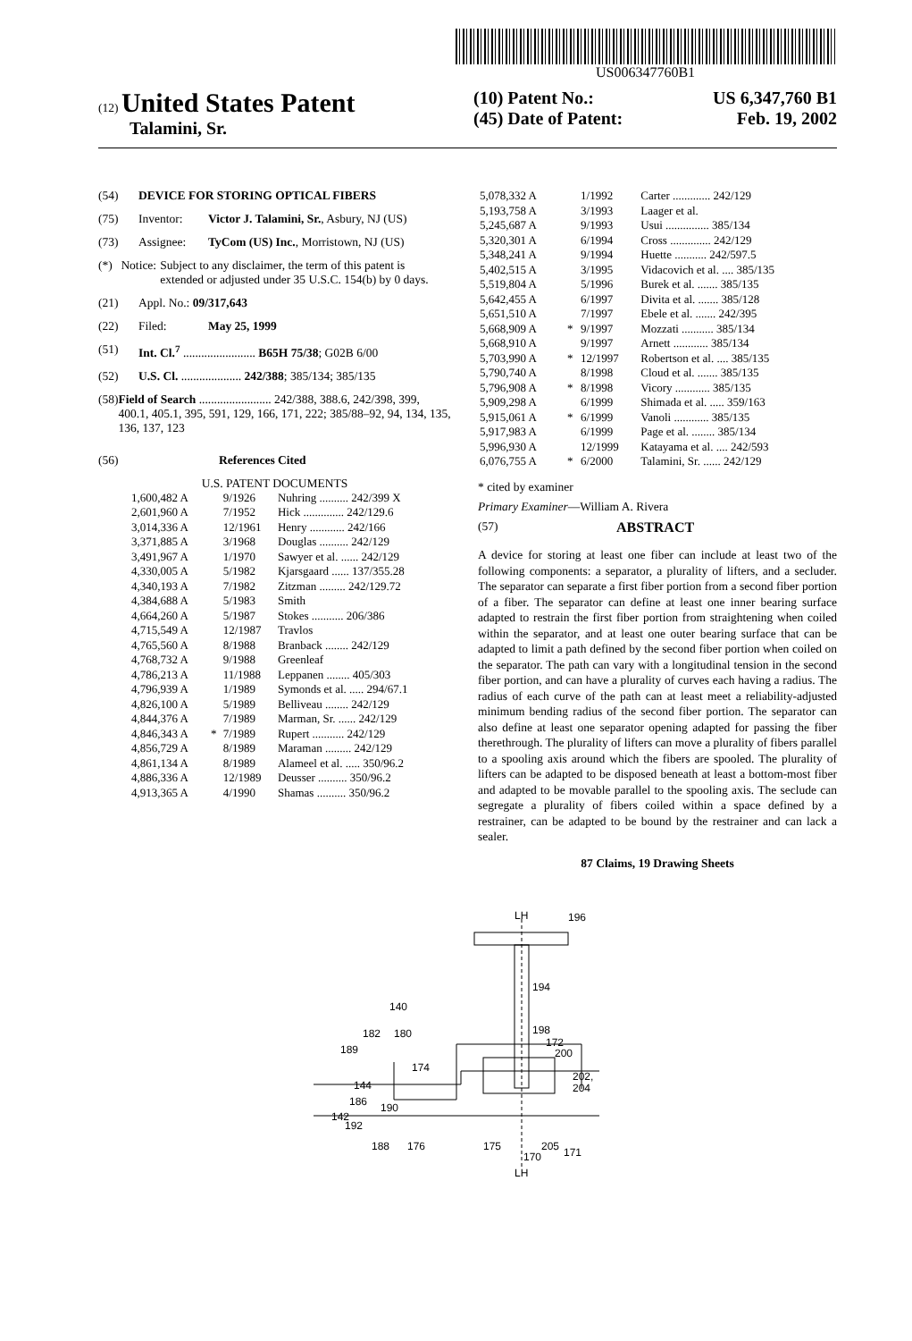US006347760B1
(12) United States Patent
Talamini, Sr.
(10) Patent No.: US 6,347,760 B1
(45) Date of Patent: Feb. 19, 2002
(54) DEVICE FOR STORING OPTICAL FIBERS
(75) Inventor: Victor J. Talamini, Sr., Asbury, NJ (US)
(73) Assignee: TyCom (US) Inc., Morristown, NJ (US)
(*) Notice: Subject to any disclaimer, the term of this patent is extended or adjusted under 35 U.S.C. 154(b) by 0 days.
(21) Appl. No.: 09/317,643
(22) Filed: May 25, 1999
(51) Int. Cl.<sup>7</sup> ........................ B65H 75/38; G02B 6/00
(52) U.S. Cl. .................... 242/388; 385/134; 385/135
(58) Field of Search ........................ 242/388, 388.6, 242/398, 399, 400.1, 405.1, 395, 591, 129, 166, 171, 222; 385/88–92, 94, 134, 135, 136, 137, 123
(56) References Cited
U.S. PATENT DOCUMENTS
| 1,600,482 A | | 9/1926 | Nuhring .......... 242/399 X |
| 2,601,960 A | | 7/1952 | Hick .............. 242/129.6 |
| 3,014,336 A | | 12/1961 | Henry ............ 242/166 |
| 3,371,885 A | | 3/1968 | Douglas .......... 242/129 |
| 3,491,967 A | | 1/1970 | Sawyer et al. ...... 242/129 |
| 4,330,005 A | | 5/1982 | Kjarsgaard ...... 137/355.28 |
| 4,340,193 A | | 7/1982 | Zitzman ......... 242/129.72 |
| 4,384,688 A | | 5/1983 | Smith |
| 4,664,260 A | | 5/1987 | Stokes ........... 206/386 |
| 4,715,549 A | | 12/1987 | Travlos |
| 4,765,560 A | | 8/1988 | Branback ........ 242/129 |
| 4,768,732 A | | 9/1988 | Greenleaf |
| 4,786,213 A | | 11/1988 | Leppanen ........ 405/303 |
| 4,796,939 A | | 1/1989 | Symonds et al. ..... 294/67.1 |
| 4,826,100 A | | 5/1989 | Belliveau ........ 242/129 |
| 4,844,376 A | | 7/1989 | Marman, Sr. ...... 242/129 |
| 4,846,343 A | * | 7/1989 | Rupert ........... 242/129 |
| 4,856,729 A | | 8/1989 | Maraman ......... 242/129 |
| 4,861,134 A | | 8/1989 | Alameel et al. ..... 350/96.2 |
| 4,886,336 A | | 12/1989 | Deusser .......... 350/96.2 |
| 4,913,365 A | | 4/1990 | Shamas .......... 350/96.2 |
| 5,078,332 A | | 1/1992 | Carter ............. 242/129 |
| 5,193,758 A | | 3/1993 | Laager et al. |
| 5,245,687 A | | 9/1993 | Usui ............... 385/134 |
| 5,320,301 A | | 6/1994 | Cross .............. 242/129 |
| 5,348,241 A | | 9/1994 | Huette ........... 242/597.5 |
| 5,402,515 A | | 3/1995 | Vidacovich et al. .... 385/135 |
| 5,519,804 A | | 5/1996 | Burek et al. ....... 385/135 |
| 5,642,455 A | | 6/1997 | Divita et al. ....... 385/128 |
| 5,651,510 A | | 7/1997 | Ebele et al. ....... 242/395 |
| 5,668,909 A | * | 9/1997 | Mozzati ........... 385/134 |
| 5,668,910 A | | 9/1997 | Arnett ............ 385/134 |
| 5,703,990 A | * | 12/1997 | Robertson et al. .... 385/135 |
| 5,790,740 A | | 8/1998 | Cloud et al. ....... 385/135 |
| 5,796,908 A | * | 8/1998 | Vicory ............ 385/135 |
| 5,909,298 A | | 6/1999 | Shimada et al. ..... 359/163 |
| 5,915,061 A | * | 6/1999 | Vanoli ............ 385/135 |
| 5,917,983 A | | 6/1999 | Page et al. ........ 385/134 |
| 5,996,930 A | | 12/1999 | Katayama et al. .... 242/593 |
| 6,076,755 A | * | 6/2000 | Talamini, Sr. ...... 242/129 |
* cited by examiner
Primary Examiner—William A. Rivera
(57) ABSTRACT
A device for storing at least one fiber can include at least two of the following components: a separator, a plurality of lifters, and a secluder. The separator can separate a first fiber portion from a second fiber portion of a fiber. The separator can define at least one inner bearing surface adapted to restrain the first fiber portion from straightening when coiled within the separator, and at least one outer bearing surface that can be adapted to limit a path defined by the second fiber portion when coiled on the separator. The path can vary with a longitudinal tension in the second fiber portion, and can have a plurality of curves each having a radius. The radius of each curve of the path can at least meet a reliability-adjusted minimum bending radius of the second fiber portion. The separator can also define at least one separator opening adapted for passing the fiber therethrough. The plurality of lifters can move a plurality of fibers parallel to a spooling axis around which the fibers are spooled. The plurality of lifters can be adapted to be disposed beneath at least a bottom-most fiber and adapted to be movable parallel to the spooling axis. The seclude can segregate a plurality of fibers coiled within a space defined by a restrainer, can be adapted to be bound by the restrainer and can lack a sealer.
87 Claims, 19 Drawing Sheets
LH
196
194
140
198
172
200
182
180
189
174
202,
204
144
186
190
142
192
188
176
175
205
171
170
LH